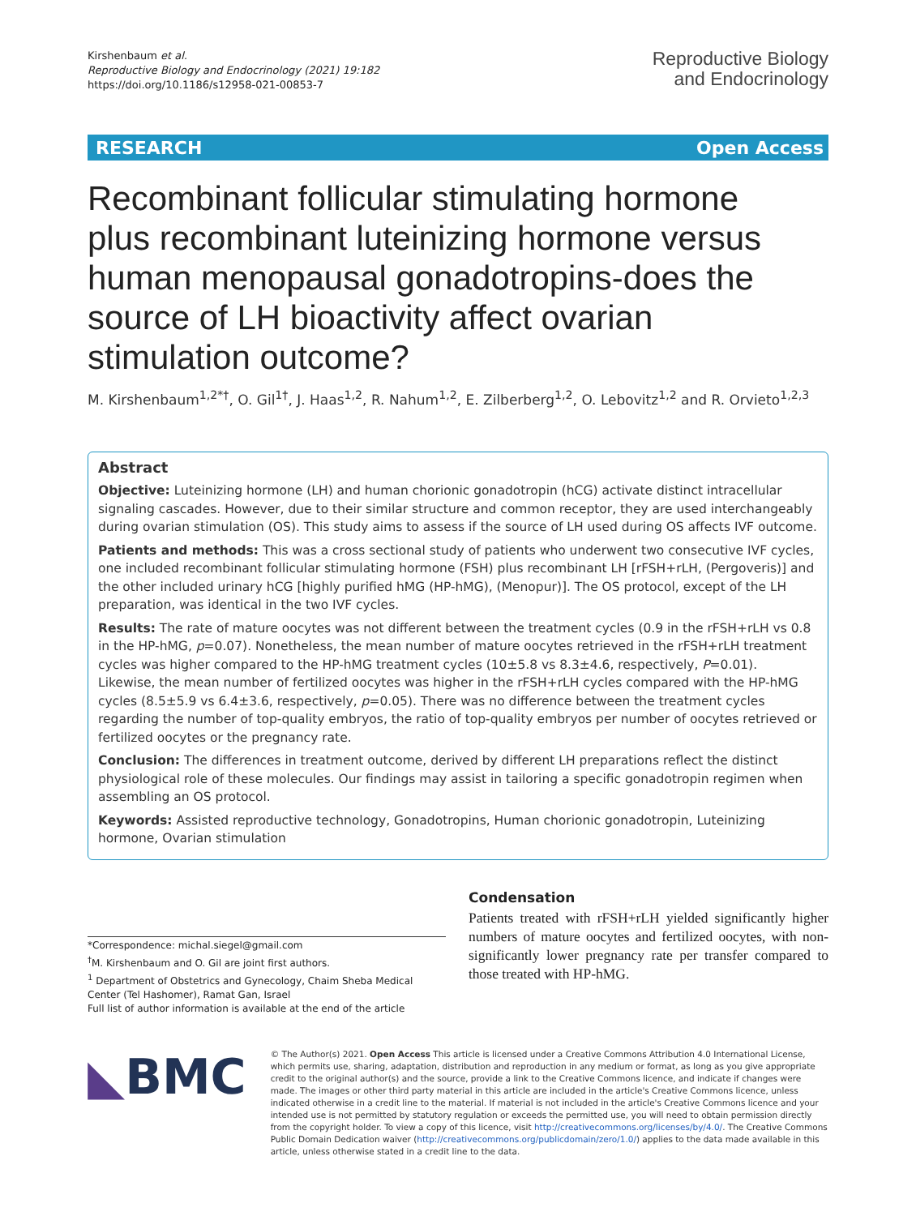Kirshenbaum et al.
Reproductive Biology and Endocrinology (2021) 19:182
https://doi.org/10.1186/s12958-021-00853-7
Reproductive Biology
and Endocrinology
RESEARCH Open Access
Recombinant follicular stimulating hormone plus recombinant luteinizing hormone versus human menopausal gonadotropins-does the source of LH bioactivity affect ovarian stimulation outcome?
M. Kirshenbaum<sup>1,2*†</sup>, O. Gil<sup>1†</sup>, J. Haas<sup>1,2</sup>, R. Nahum<sup>1,2</sup>, E. Zilberberg<sup>1,2</sup>, O. Lebovitz<sup>1,2</sup> and R. Orvieto<sup>1,2,3</sup>
Abstract
Objective: Luteinizing hormone (LH) and human chorionic gonadotropin (hCG) activate distinct intracellular signaling cascades. However, due to their similar structure and common receptor, they are used interchangeably during ovarian stimulation (OS). This study aims to assess if the source of LH used during OS affects IVF outcome.
Patients and methods: This was a cross sectional study of patients who underwent two consecutive IVF cycles, one included recombinant follicular stimulating hormone (FSH) plus recombinant LH [rFSH+rLH, (Pergoveris)] and the other included urinary hCG [highly purified hMG (HP-hMG), (Menopur)]. The OS protocol, except of the LH preparation, was identical in the two IVF cycles.
Results: The rate of mature oocytes was not different between the treatment cycles (0.9 in the rFSH+rLH vs 0.8 in the HP-hMG, p=0.07). Nonetheless, the mean number of mature oocytes retrieved in the rFSH+rLH treatment cycles was higher compared to the HP-hMG treatment cycles (10±5.8 vs 8.3±4.6, respectively, P=0.01). Likewise, the mean number of fertilized oocytes was higher in the rFSH+rLH cycles compared with the HP-hMG cycles (8.5±5.9 vs 6.4±3.6, respectively, p=0.05). There was no difference between the treatment cycles regarding the number of top-quality embryos, the ratio of top-quality embryos per number of oocytes retrieved or fertilized oocytes or the pregnancy rate.
Conclusion: The differences in treatment outcome, derived by different LH preparations reflect the distinct physiological role of these molecules. Our findings may assist in tailoring a specific gonadotropin regimen when assembling an OS protocol.
Keywords: Assisted reproductive technology, Gonadotropins, Human chorionic gonadotropin, Luteinizing hormone, Ovarian stimulation
*Correspondence: michal.siegel@gmail.com
<sup>†</sup> M. Kirshenbaum and O. Gil are joint first authors.
<sup>1</sup> Department of Obstetrics and Gynecology, Chaim Sheba Medical Center (Tel Hashomer), Ramat Gan, Israel
Full list of author information is available at the end of the article
Condensation
Patients treated with rFSH+rLH yielded significantly higher numbers of mature oocytes and fertilized oocytes, with non-significantly lower pregnancy rate per transfer compared to those treated with HP-hMG.
◣BMC
© The Author(s) 2021. Open Access This article is licensed under a Creative Commons Attribution 4.0 International License, which permits use, sharing, adaptation, distribution and reproduction in any medium or format, as long as you give appropriate credit to the original author(s) and the source, provide a link to the Creative Commons licence, and indicate if changes were made. The images or other third party material in this article are included in the article's Creative Commons licence, unless indicated otherwise in a credit line to the material. If material is not included in the article's Creative Commons licence and your intended use is not permitted by statutory regulation or exceeds the permitted use, you will need to obtain permission directly from the copyright holder. To view a copy of this licence, visit http://creativecommons.org/licenses/by/4.0/. The Creative Commons Public Domain Dedication waiver (http://creativecommons.org/publicdomain/zero/1.0/) applies to the data made available in this article, unless otherwise stated in a credit line to the data.